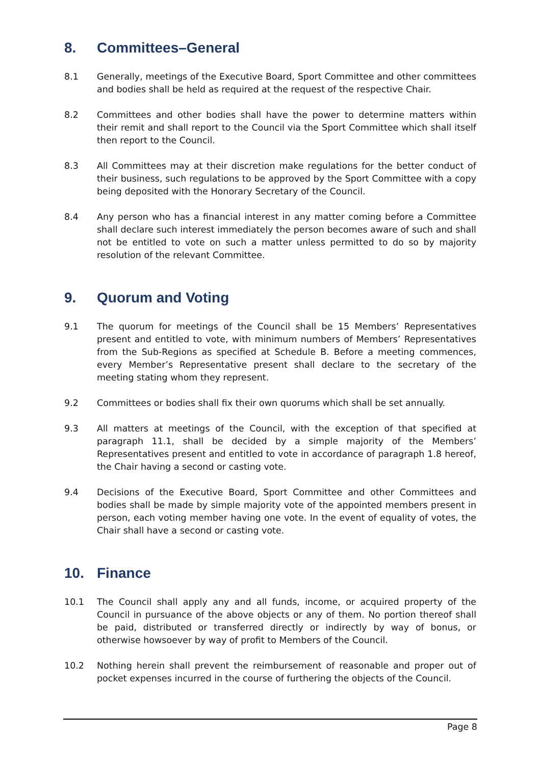8. Committees–General
8.1 Generally, meetings of the Executive Board, Sport Committee and other committees and bodies shall be held as required at the request of the respective Chair.
8.2 Committees and other bodies shall have the power to determine matters within their remit and shall report to the Council via the Sport Committee which shall itself then report to the Council.
8.3 All Committees may at their discretion make regulations for the better conduct of their business, such regulations to be approved by the Sport Committee with a copy being deposited with the Honorary Secretary of the Council.
8.4 Any person who has a financial interest in any matter coming before a Committee shall declare such interest immediately the person becomes aware of such and shall not be entitled to vote on such a matter unless permitted to do so by majority resolution of the relevant Committee.
9. Quorum and Voting
9.1 The quorum for meetings of the Council shall be 15 Members’ Representatives present and entitled to vote, with minimum numbers of Members’ Representatives from the Sub-Regions as specified at Schedule B. Before a meeting commences, every Member’s Representative present shall declare to the secretary of the meeting stating whom they represent.
9.2 Committees or bodies shall fix their own quorums which shall be set annually.
9.3 All matters at meetings of the Council, with the exception of that specified at paragraph 11.1, shall be decided by a simple majority of the Members’ Representatives present and entitled to vote in accordance of paragraph 1.8 hereof, the Chair having a second or casting vote.
9.4 Decisions of the Executive Board, Sport Committee and other Committees and bodies shall be made by simple majority vote of the appointed members present in person, each voting member having one vote. In the event of equality of votes, the Chair shall have a second or casting vote.
10. Finance
10.1 The Council shall apply any and all funds, income, or acquired property of the Council in pursuance of the above objects or any of them. No portion thereof shall be paid, distributed or transferred directly or indirectly by way of bonus, or otherwise howsoever by way of profit to Members of the Council.
10.2 Nothing herein shall prevent the reimbursement of reasonable and proper out of pocket expenses incurred in the course of furthering the objects of the Council.
Page 8